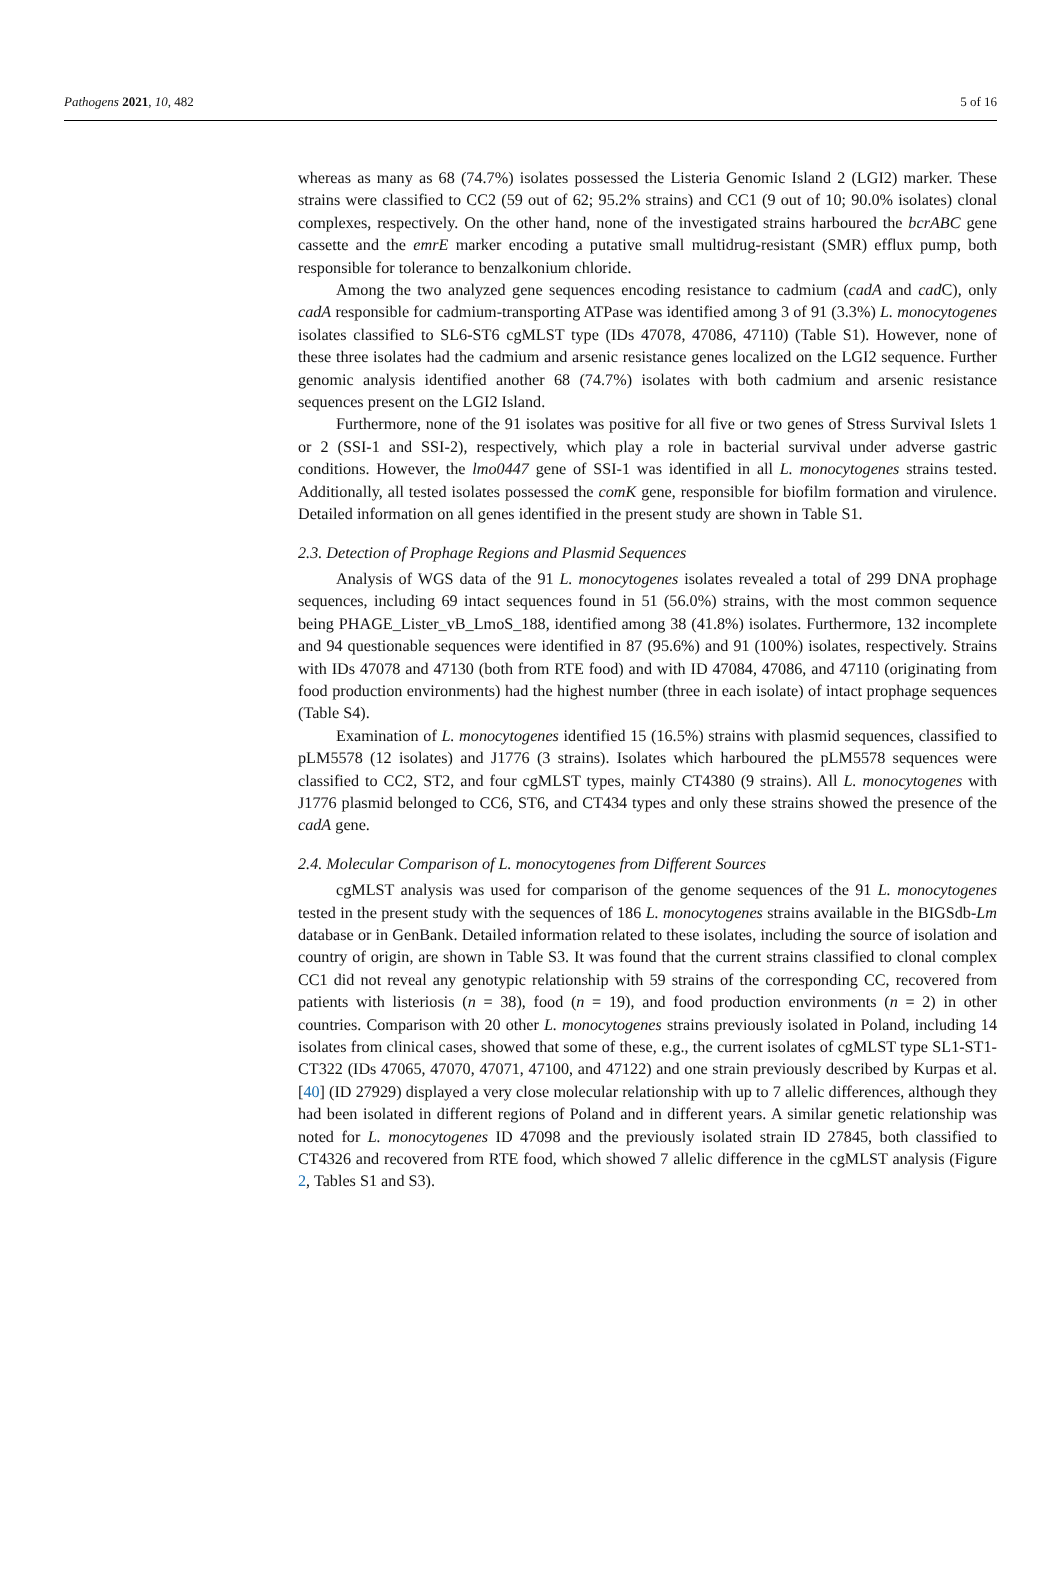Pathogens 2021, 10, 482 5 of 16
whereas as many as 68 (74.7%) isolates possessed the Listeria Genomic Island 2 (LGI2) marker. These strains were classified to CC2 (59 out of 62; 95.2% strains) and CC1 (9 out of 10; 90.0% isolates) clonal complexes, respectively. On the other hand, none of the investigated strains harboured the bcrABC gene cassette and the emrE marker encoding a putative small multidrug-resistant (SMR) efflux pump, both responsible for tolerance to benzalkonium chloride.
Among the two analyzed gene sequences encoding resistance to cadmium (cadA and cad C), only cadA responsible for cadmium-transporting ATPase was identified among 3 of 91 (3.3%) L. monocytogenes isolates classified to SL6-ST6 cgMLST type (IDs 47078, 47086, 47110) (Table S1). However, none of these three isolates had the cadmium and arsenic resistance genes localized on the LGI2 sequence. Further genomic analysis identified another 68 (74.7%) isolates with both cadmium and arsenic resistance sequences present on the LGI2 Island.
Furthermore, none of the 91 isolates was positive for all five or two genes of Stress Survival Islets 1 or 2 (SSI-1 and SSI-2), respectively, which play a role in bacterial survival under adverse gastric conditions. However, the lmo0447 gene of SSI-1 was identified in all L. monocytogenes strains tested. Additionally, all tested isolates possessed the comK gene, responsible for biofilm formation and virulence. Detailed information on all genes identified in the present study are shown in Table S1.
2.3. Detection of Prophage Regions and Plasmid Sequences
Analysis of WGS data of the 91 L. monocytogenes isolates revealed a total of 299 DNA prophage sequences, including 69 intact sequences found in 51 (56.0%) strains, with the most common sequence being PHAGE_Lister_vB_LmoS_188, identified among 38 (41.8%) isolates. Furthermore, 132 incomplete and 94 questionable sequences were identified in 87 (95.6%) and 91 (100%) isolates, respectively. Strains with IDs 47078 and 47130 (both from RTE food) and with ID 47084, 47086, and 47110 (originating from food production environments) had the highest number (three in each isolate) of intact prophage sequences (Table S4).
Examination of L. monocytogenes identified 15 (16.5%) strains with plasmid sequences, classified to pLM5578 (12 isolates) and J1776 (3 strains). Isolates which harboured the pLM5578 sequences were classified to CC2, ST2, and four cgMLST types, mainly CT4380 (9 strains). All L. monocytogenes with J1776 plasmid belonged to CC6, ST6, and CT434 types and only these strains showed the presence of the cadA gene.
2.4. Molecular Comparison of L. monocytogenes from Different Sources
cgMLST analysis was used for comparison of the genome sequences of the 91 L. monocytogenes tested in the present study with the sequences of 186 L. monocytogenes strains available in the BIGSdb-Lm database or in GenBank. Detailed information related to these isolates, including the source of isolation and country of origin, are shown in Table S3. It was found that the current strains classified to clonal complex CC1 did not reveal any genotypic relationship with 59 strains of the corresponding CC, recovered from patients with listeriosis (n = 38), food (n = 19), and food production environments (n = 2) in other countries. Comparison with 20 other L. monocytogenes strains previously isolated in Poland, including 14 isolates from clinical cases, showed that some of these, e.g., the current isolates of cgMLST type SL1-ST1-CT322 (IDs 47065, 47070, 47071, 47100, and 47122) and one strain previously described by Kurpas et al. [40] (ID 27929) displayed a very close molecular relationship with up to 7 allelic differences, although they had been isolated in different regions of Poland and in different years. A similar genetic relationship was noted for L. monocytogenes ID 47098 and the previously isolated strain ID 27845, both classified to CT4326 and recovered from RTE food, which showed 7 allelic difference in the cgMLST analysis (Figure 2, Tables S1 and S3).